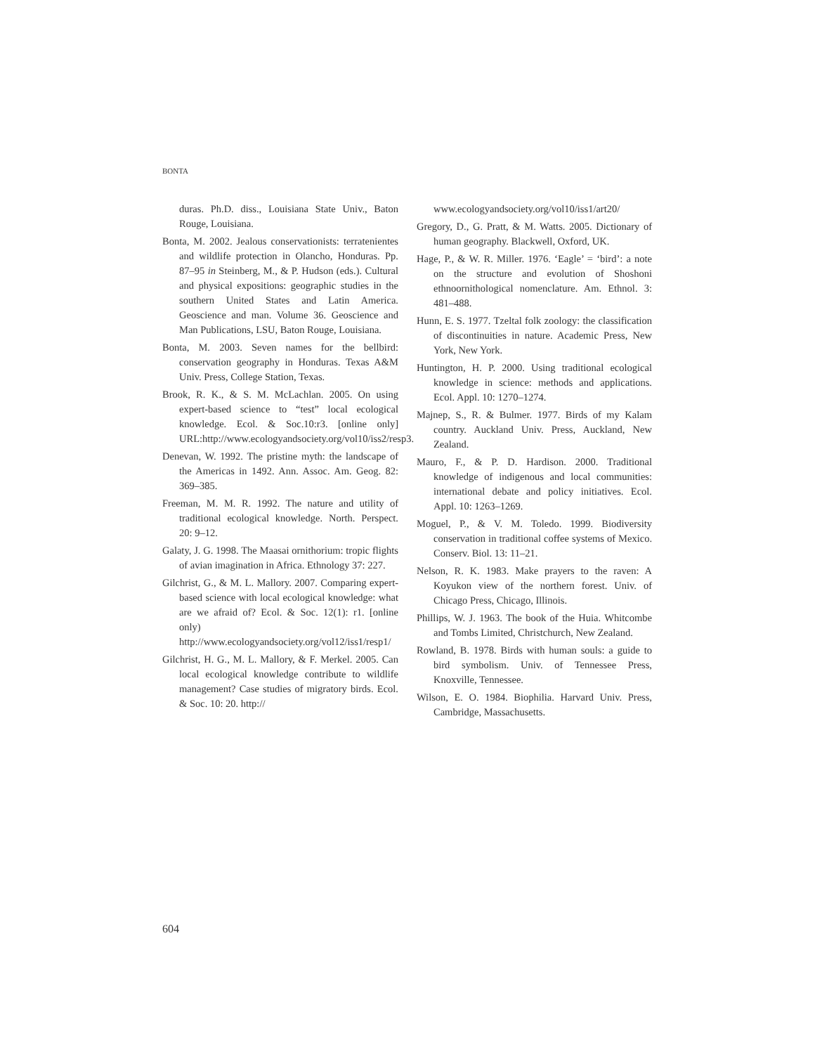BONTA
duras. Ph.D. diss., Louisiana State Univ., Baton Rouge, Louisiana.
Bonta, M. 2002. Jealous conservationists: terratenientes and wildlife protection in Olancho, Honduras. Pp. 87–95 in Steinberg, M., & P. Hudson (eds.). Cultural and physical expositions: geographic studies in the southern United States and Latin America. Geoscience and man. Volume 36. Geoscience and Man Publications, LSU, Baton Rouge, Louisiana.
Bonta, M. 2003. Seven names for the bellbird: conservation geography in Honduras. Texas A&M Univ. Press, College Station, Texas.
Brook, R. K., & S. M. McLachlan. 2005. On using expert-based science to “test” local ecological knowledge. Ecol. & Soc.10:r3. [online only] URL:http://www.ecologyandsociety.org/vol10/iss2/resp3.
Denevan, W. 1992. The pristine myth: the landscape of the Americas in 1492. Ann. Assoc. Am. Geog. 82: 369–385.
Freeman, M. M. R. 1992. The nature and utility of traditional ecological knowledge. North. Perspect. 20: 9–12.
Galaty, J. G. 1998. The Maasai ornithorium: tropic flights of avian imagination in Africa. Ethnology 37: 227.
Gilchrist, G., & M. L. Mallory. 2007. Comparing expert-based science with local ecological knowledge: what are we afraid of? Ecol. & Soc. 12(1): r1. [online only) http://www.ecologyandsociety.org/vol12/iss1/resp1/
Gilchrist, H. G., M. L. Mallory, & F. Merkel. 2005. Can local ecological knowledge contribute to wildlife management? Case studies of migratory birds. Ecol. & Soc. 10: 20. http://
www.ecologyandsociety.org/vol10/iss1/art20/
Gregory, D., G. Pratt, & M. Watts. 2005. Dictionary of human geography. Blackwell, Oxford, UK.
Hage, P., & W. R. Miller. 1976. ‘Eagle’ = ‘bird’: a note on the structure and evolution of Shoshoni ethnoornithological nomenclature. Am. Ethnol. 3: 481–488.
Hunn, E. S. 1977. Tzeltal folk zoology: the classification of discontinuities in nature. Academic Press, New York, New York.
Huntington, H. P. 2000. Using traditional ecological knowledge in science: methods and applications. Ecol. Appl. 10: 1270–1274.
Majnep, S., R. & Bulmer. 1977. Birds of my Kalam country. Auckland Univ. Press, Auckland, New Zealand.
Mauro, F., & P. D. Hardison. 2000. Traditional knowledge of indigenous and local communities: international debate and policy initiatives. Ecol. Appl. 10: 1263–1269.
Moguel, P., & V. M. Toledo. 1999. Biodiversity conservation in traditional coffee systems of Mexico. Conserv. Biol. 13: 11–21.
Nelson, R. K. 1983. Make prayers to the raven: A Koyukon view of the northern forest. Univ. of Chicago Press, Chicago, Illinois.
Phillips, W. J. 1963. The book of the Huia. Whitcombe and Tombs Limited, Christchurch, New Zealand.
Rowland, B. 1978. Birds with human souls: a guide to bird symbolism. Univ. of Tennessee Press, Knoxville, Tennessee.
Wilson, E. O. 1984. Biophilia. Harvard Univ. Press, Cambridge, Massachusetts.
604